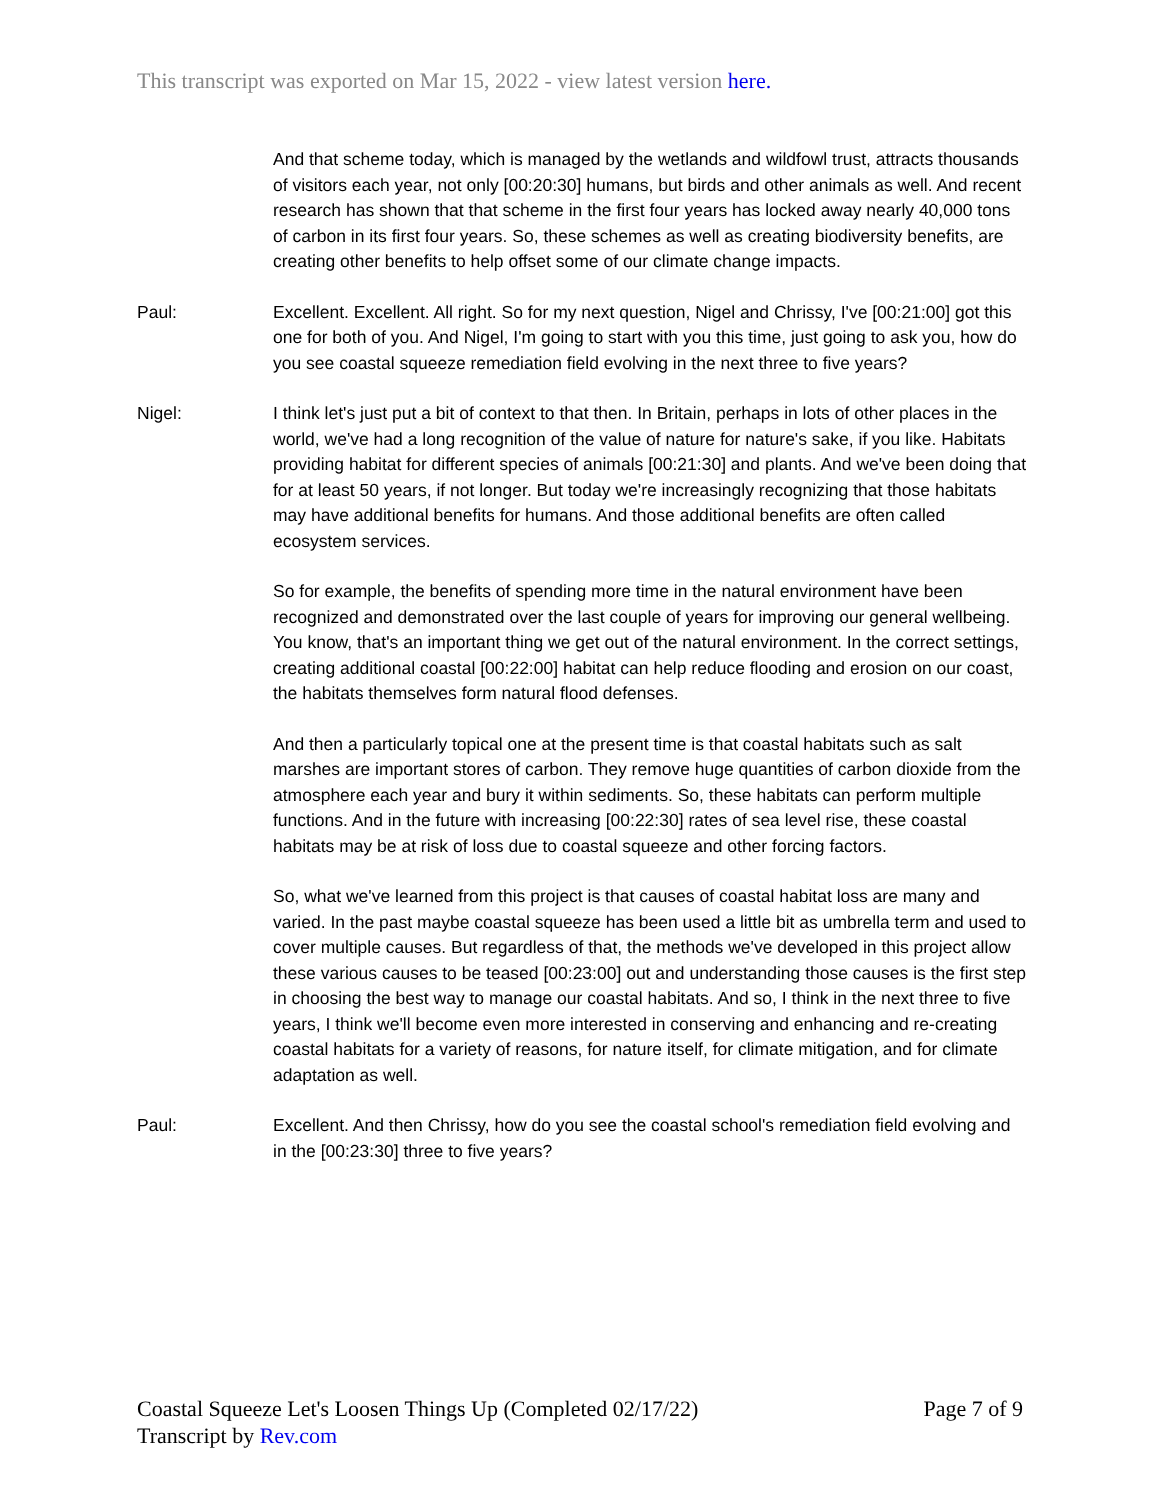This transcript was exported on Mar 15, 2022 - view latest version here.
And that scheme today, which is managed by the wetlands and wildfowl trust, attracts thousands of visitors each year, not only [00:20:30] humans, but birds and other animals as well. And recent research has shown that that scheme in the first four years has locked away nearly 40,000 tons of carbon in its first four years. So, these schemes as well as creating biodiversity benefits, are creating other benefits to help offset some of our climate change impacts.
Paul: Excellent. Excellent. All right. So for my next question, Nigel and Chrissy, I've [00:21:00] got this one for both of you. And Nigel, I'm going to start with you this time, just going to ask you, how do you see coastal squeeze remediation field evolving in the next three to five years?
Nigel: I think let's just put a bit of context to that then. In Britain, perhaps in lots of other places in the world, we've had a long recognition of the value of nature for nature's sake, if you like. Habitats providing habitat for different species of animals [00:21:30] and plants. And we've been doing that for at least 50 years, if not longer. But today we're increasingly recognizing that those habitats may have additional benefits for humans. And those additional benefits are often called ecosystem services.
So for example, the benefits of spending more time in the natural environment have been recognized and demonstrated over the last couple of years for improving our general wellbeing. You know, that's an important thing we get out of the natural environment. In the correct settings, creating additional coastal [00:22:00] habitat can help reduce flooding and erosion on our coast, the habitats themselves form natural flood defenses.
And then a particularly topical one at the present time is that coastal habitats such as salt marshes are important stores of carbon. They remove huge quantities of carbon dioxide from the atmosphere each year and bury it within sediments. So, these habitats can perform multiple functions. And in the future with increasing [00:22:30] rates of sea level rise, these coastal habitats may be at risk of loss due to coastal squeeze and other forcing factors.
So, what we've learned from this project is that causes of coastal habitat loss are many and varied. In the past maybe coastal squeeze has been used a little bit as umbrella term and used to cover multiple causes. But regardless of that, the methods we've developed in this project allow these various causes to be teased [00:23:00] out and understanding those causes is the first step in choosing the best way to manage our coastal habitats. And so, I think in the next three to five years, I think we'll become even more interested in conserving and enhancing and re-creating coastal habitats for a variety of reasons, for nature itself, for climate mitigation, and for climate adaptation as well.
Paul: Excellent. And then Chrissy, how do you see the coastal school's remediation field evolving and in the [00:23:30] three to five years?
Page 7 of 9 Coastal Squeeze Let's Loosen Things Up (Completed 02/17/22)
Transcript by Rev.com